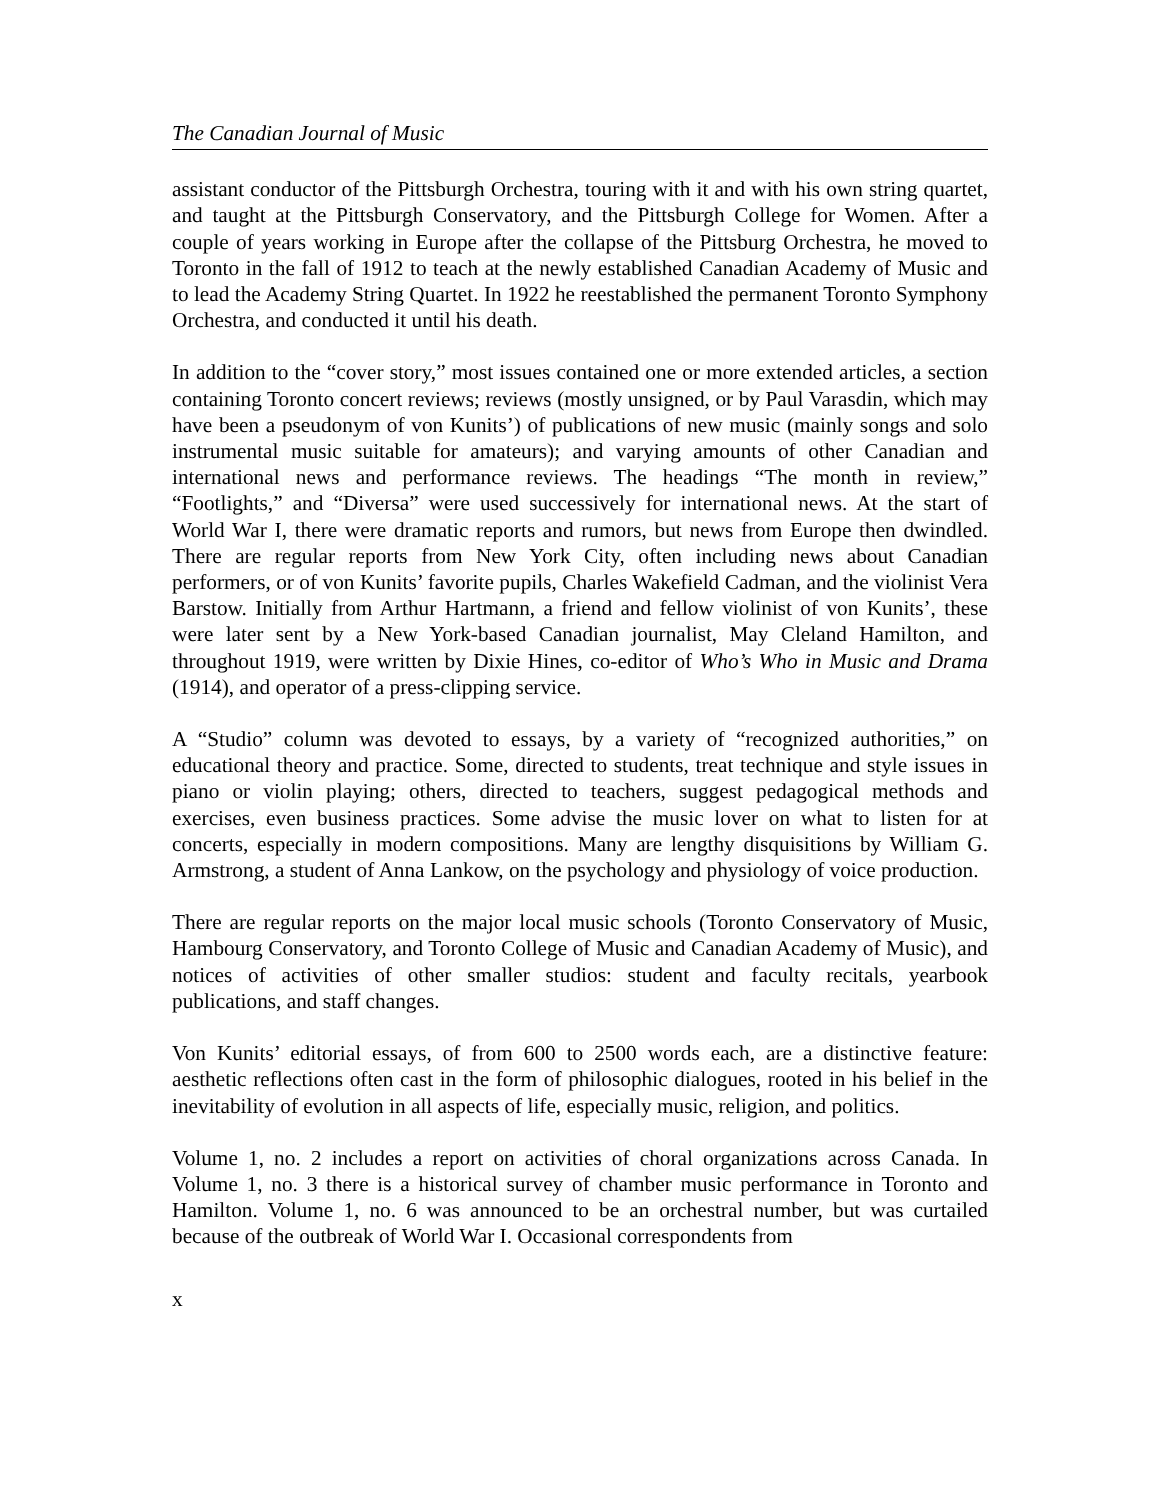The Canadian Journal of Music
assistant conductor of the Pittsburgh Orchestra, touring with it and with his own string quartet, and taught at the Pittsburgh Conservatory, and the Pittsburgh College for Women. After a couple of years working in Europe after the collapse of the Pittsburg Orchestra, he moved to Toronto in the fall of 1912 to teach at the newly established Canadian Academy of Music and to lead the Academy String Quartet. In 1922 he reestablished the permanent Toronto Symphony Orchestra, and conducted it until his death.
In addition to the “cover story,” most issues contained one or more extended articles, a section containing Toronto concert reviews; reviews (mostly unsigned, or by Paul Varasdin, which may have been a pseudonym of von Kunits’) of publications of new music (mainly songs and solo instrumental music suitable for amateurs); and varying amounts of other Canadian and international news and performance reviews. The headings “The month in review,” “Footlights,” and “Diversa” were used successively for international news. At the start of World War I, there were dramatic reports and rumors, but news from Europe then dwindled. There are regular reports from New York City, often including news about Canadian performers, or of von Kunits’ favorite pupils, Charles Wakefield Cadman, and the violinist Vera Barstow. Initially from Arthur Hartmann, a friend and fellow violinist of von Kunits’, these were later sent by a New York-based Canadian journalist, May Cleland Hamilton, and throughout 1919, were written by Dixie Hines, co-editor of Who’s Who in Music and Drama (1914), and operator of a press-clipping service.
A “Studio” column was devoted to essays, by a variety of “recognized authorities,” on educational theory and practice. Some, directed to students, treat technique and style issues in piano or violin playing; others, directed to teachers, suggest pedagogical methods and exercises, even business practices. Some advise the music lover on what to listen for at concerts, especially in modern compositions. Many are lengthy disquisitions by William G. Armstrong, a student of Anna Lankow, on the psychology and physiology of voice production.
There are regular reports on the major local music schools (Toronto Conservatory of Music, Hambourg Conservatory, and Toronto College of Music and Canadian Academy of Music), and notices of activities of other smaller studios: student and faculty recitals, yearbook publications, and staff changes.
Von Kunits’ editorial essays, of from 600 to 2500 words each, are a distinctive feature: aesthetic reflections often cast in the form of philosophic dialogues, rooted in his belief in the inevitability of evolution in all aspects of life, especially music, religion, and politics.
Volume 1, no. 2 includes a report on activities of choral organizations across Canada. In Volume 1, no. 3 there is a historical survey of chamber music performance in Toronto and Hamilton. Volume 1, no. 6 was announced to be an orchestral number, but was curtailed because of the outbreak of World War I. Occasional correspondents from
x